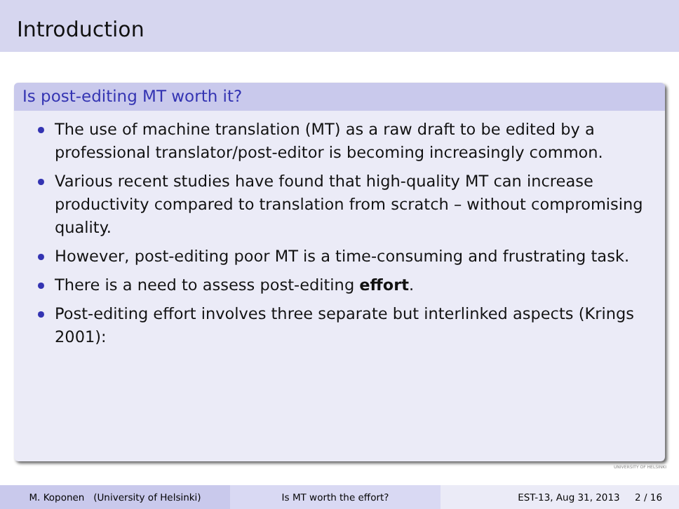Introduction
Is post-editing MT worth it?
The use of machine translation (MT) as a raw draft to be edited by a professional translator/post-editor is becoming increasingly common.
Various recent studies have found that high-quality MT can increase productivity compared to translation from scratch – without compromising quality.
However, post-editing poor MT is a time-consuming and frustrating task.
There is a need to assess post-editing effort.
Post-editing effort involves three separate but interlinked aspects (Krings 2001):
UNIVERSITY OF HELSINKI
M. Koponen (University of Helsinki) Is MT worth the effort? EST-13, Aug 31, 2013 2 / 16